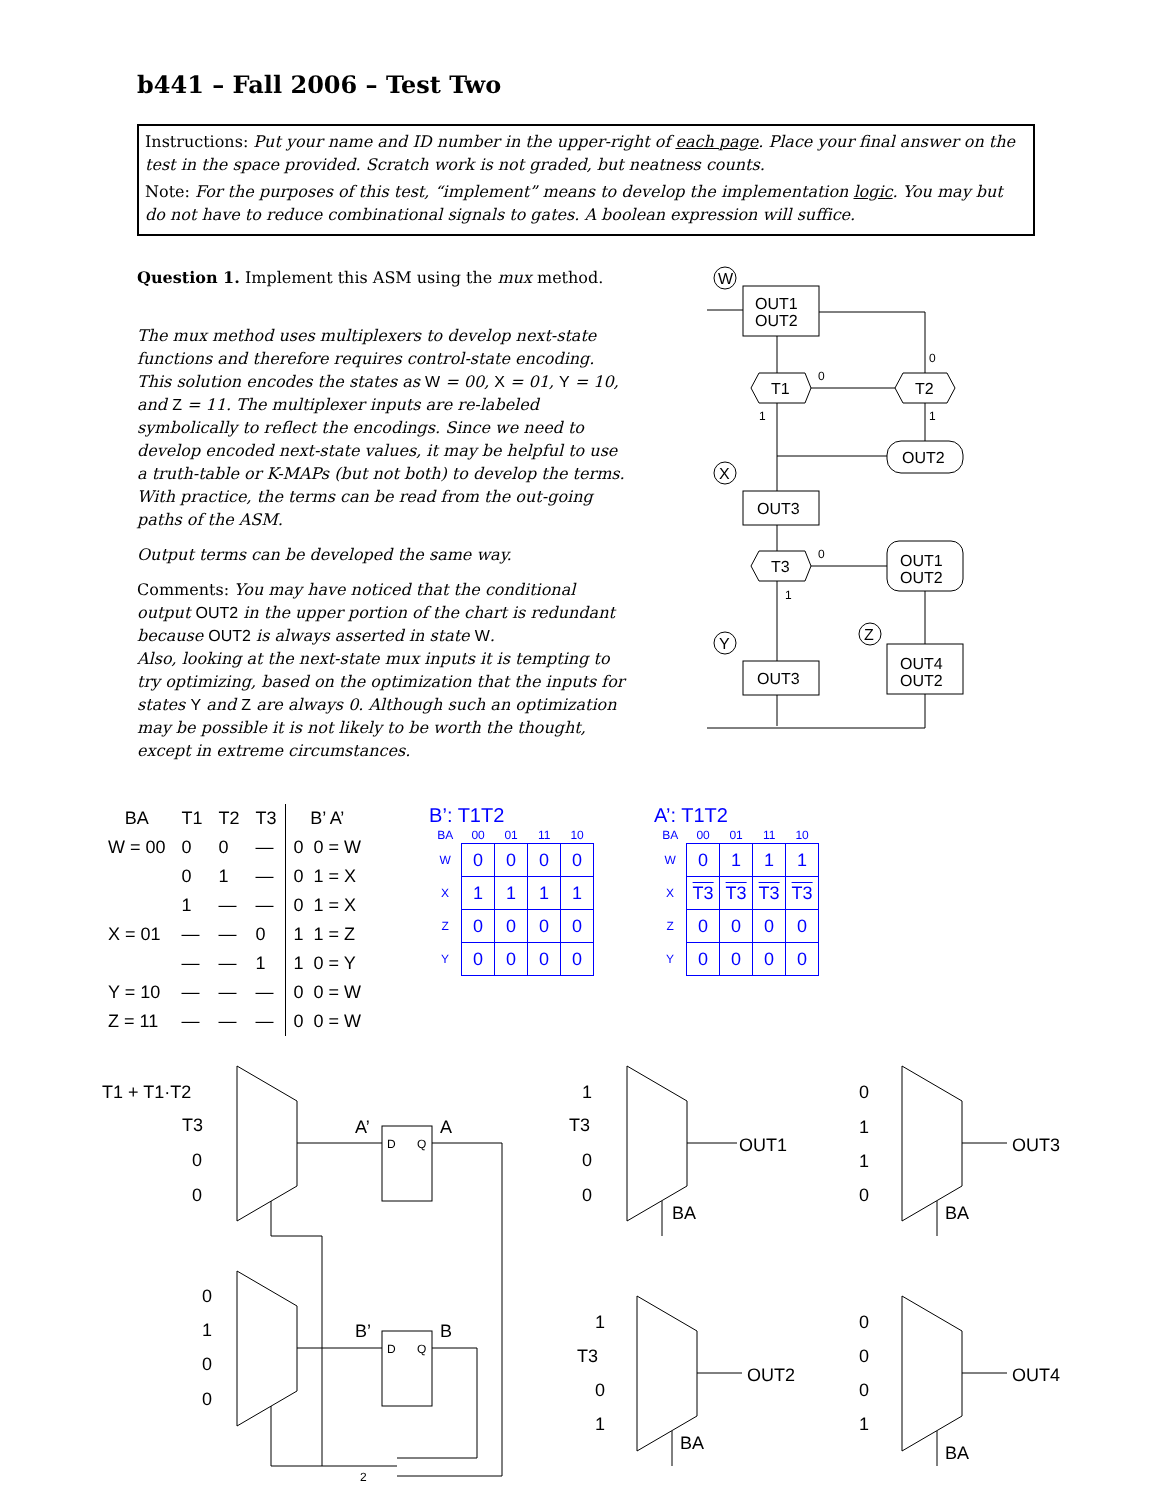b441 – Fall 2006 – Test Two
Instructions: Put your name and ID number in the upper-right of each page. Place your final answer on the test in the space provided. Scratch work is not graded, but neatness counts.
Note: For the purposes of this test, “implement” means to develop the implementation logic. You may but do not have to reduce combinational signals to gates. A boolean expression will suffice.
Question 1. Implement this ASM using the mux method.
The mux method uses multiplexers to develop next-state functions and therefore requires control-state encoding. This solution encodes the states as W = 00, X = 01, Y = 10, and Z = 11. The multiplexer inputs are re-labeled symbolically to reflect the encodings. Since we need to develop encoded next-state values, it may be helpful to use a truth-table or K-MAPs (but not both) to develop the terms. With practice, the terms can be read from the out-going paths of the ASM.
Output terms can be developed the same way.
Comments: You may have noticed that the conditional output OUT2 in the upper portion of the chart is redundant because OUT2 is always asserted in state W.
Also, looking at the next-state mux inputs it is tempting to try optimizing, based on the optimization that the inputs for states Y and Z are always 0. Although such an optimization may be possible it is not likely to be worth the thought, except in extreme circumstances.
W
OUT1
OUT2
T1
T2
OUT2
X
OUT3
T3
OUT1
OUT2
Y
Z
OUT3
OUT4
OUT2
0
0
1
1
0
1
| BA | T1 | T2 | T3 | B’ A’ |
| --- | --- | --- | --- | --- |
| W = 00 | 0 | 0 | — | 0 0 = W |
| | 0 | 1 | — | 0 1 = X |
| | 1 | — | — | 0 1 = X |
| X = 01 | — | — | 0 | 1 1 = Z |
| | — | — | 1 | 1 0 = Y |
| Y = 10 | — | — | — | 0 0 = W |
| Z = 11 | — | — | — | 0 0 = W |
B’: T1T2
| BA | 00 | 01 | 11 | 10 |
| --- | --- | --- | --- | --- |
| W | 0 | 0 | 0 | 0 |
| X | 1 | 1 | 1 | 1 |
| Z | 0 | 0 | 0 | 0 |
| Y | 0 | 0 | 0 | 0 |
A’: T1T2
| BA | 00 | 01 | 11 | 10 |
| --- | --- | --- | --- | --- |
| W | 0 | 1 | 1 | 1 |
| X | T3 | T3 | T3 | T3 |
| Z | 0 | 0 | 0 | 0 |
| Y | 0 | 0 | 0 | 0 |
T1 + T1·T2
T3
0
0
0
1
0
0
A’
A
B’
B
D
Q
D
Q
2
1
T3
0
0
OUT1
BA
0
1
1
0
OUT3
BA
1
T3
0
1
OUT2
BA
0
0
0
1
OUT4
BA